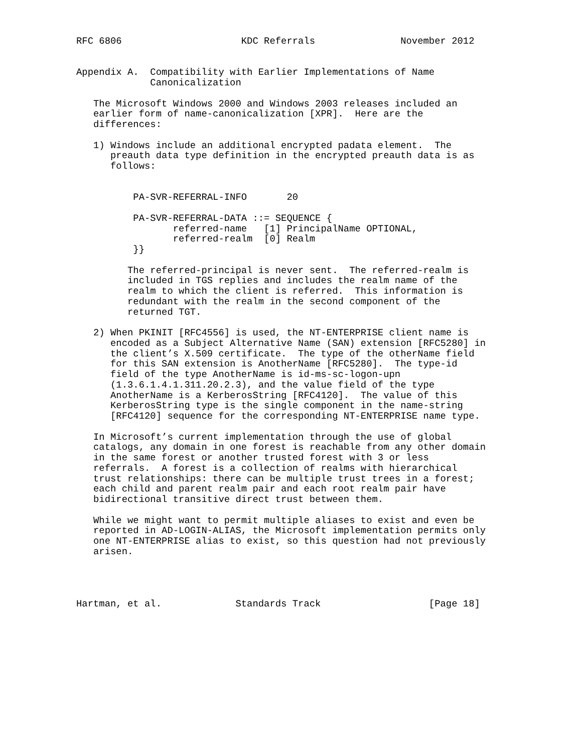RFC 6806                     KDC Referrals               November 2012


Appendix A.  Compatibility with Earlier Implementations of Name
             Canonicalization

   The Microsoft Windows 2000 and Windows 2003 releases included an
   earlier form of name-canonicalization [XPR].  Here are the
   differences:

   1) Windows include an additional encrypted padata element.  The
      preauth data type definition in the encrypted preauth data is as
      follows:


          PA-SVR-REFERRAL-INFO       20

          PA-SVR-REFERRAL-DATA ::= SEQUENCE {
                 referred-name   [1] PrincipalName OPTIONAL,
                 referred-realm  [0] Realm
          }}

         The referred-principal is never sent.  The referred-realm is
         included in TGS replies and includes the realm name of the
         realm to which the client is referred.  This information is
         redundant with the realm in the second component of the
         returned TGT.

   2) When PKINIT [RFC4556] is used, the NT-ENTERPRISE client name is
      encoded as a Subject Alternative Name (SAN) extension [RFC5280] in
      the client’s X.509 certificate.  The type of the otherName field
      for this SAN extension is AnotherName [RFC5280].  The type-id
      field of the type AnotherName is id-ms-sc-logon-upn
      (1.3.6.1.4.1.311.20.2.3), and the value field of the type
      AnotherName is a KerberosString [RFC4120].  The value of this
      KerberosString type is the single component in the name-string
      [RFC4120] sequence for the corresponding NT-ENTERPRISE name type.

   In Microsoft’s current implementation through the use of global
   catalogs, any domain in one forest is reachable from any other domain
   in the same forest or another trusted forest with 3 or less
   referrals.  A forest is a collection of realms with hierarchical
   trust relationships: there can be multiple trust trees in a forest;
   each child and parent realm pair and each root realm pair have
   bidirectional transitive direct trust between them.

   While we might want to permit multiple aliases to exist and even be
   reported in AD-LOGIN-ALIAS, the Microsoft implementation permits only
   one NT-ENTERPRISE alias to exist, so this question had not previously
   arisen.




Hartman, et al.             Standards Track                   [Page 18]